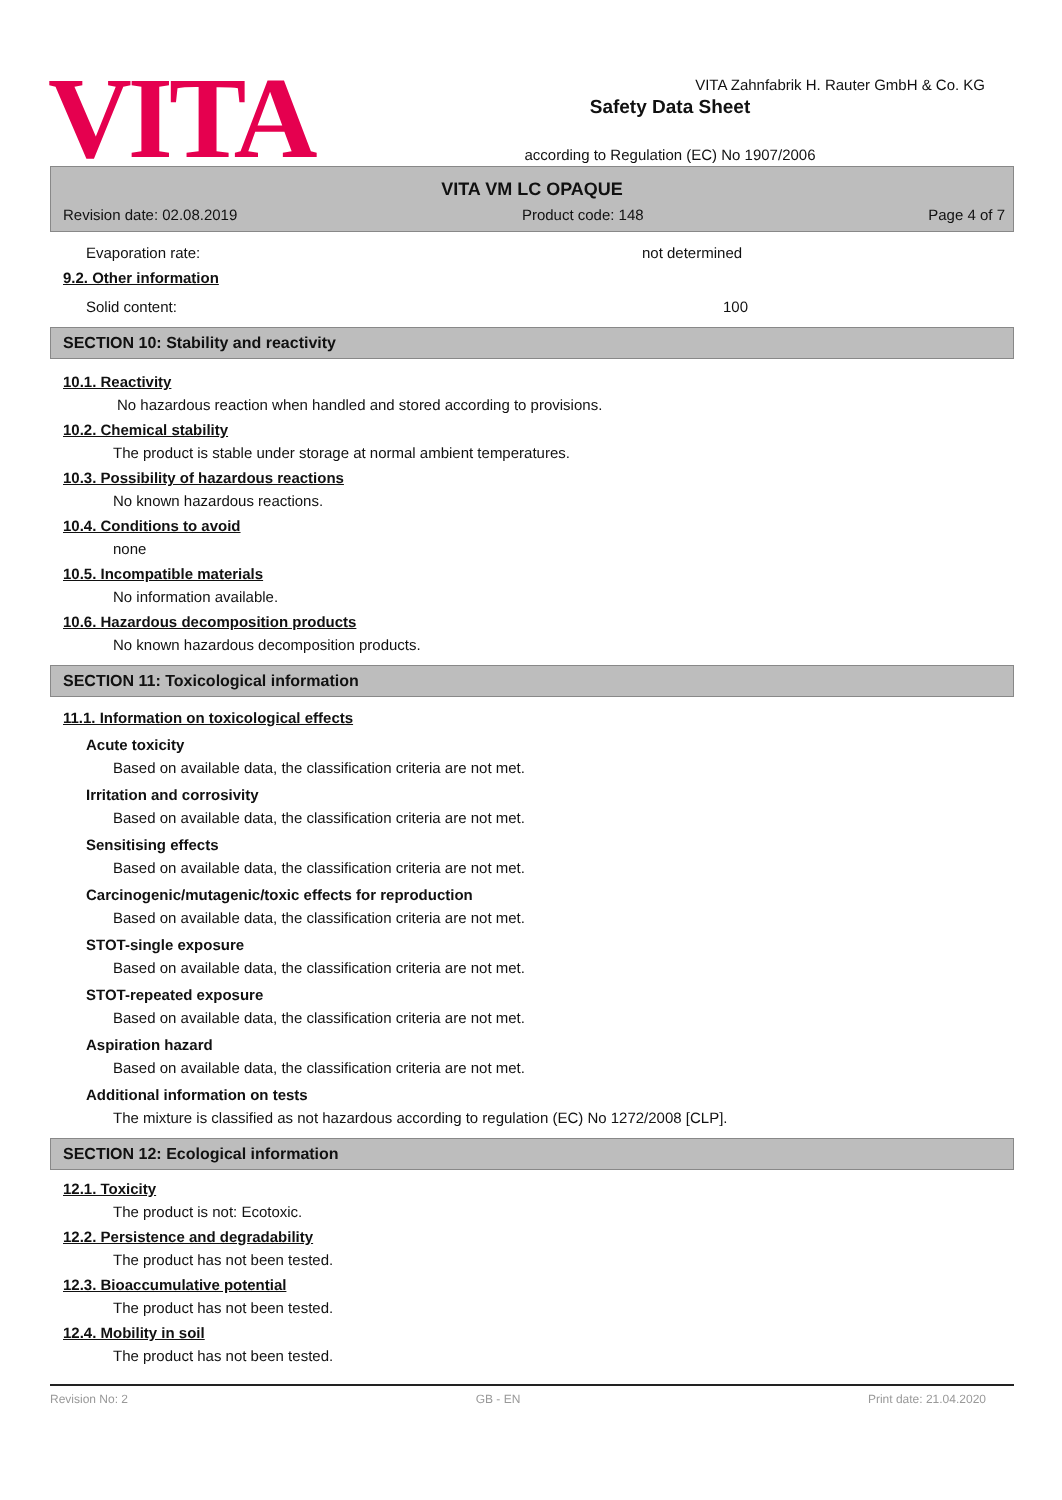VITA
Safety Data Sheet
according to Regulation (EC) No 1907/2006
VITA Zahnfabrik H. Rauter GmbH & Co. KG
VITA VM LC OPAQUE
Revision date: 02.08.2019 Product code: 148 Page 4 of 7
Evaporation rate: not determined
9.2. Other information
Solid content: 100
SECTION 10: Stability and reactivity
10.1. Reactivity
No hazardous reaction when handled and stored according to provisions.
10.2. Chemical stability
The product is stable under storage at normal ambient temperatures.
10.3. Possibility of hazardous reactions
No known hazardous reactions.
10.4. Conditions to avoid
none
10.5. Incompatible materials
No information available.
10.6. Hazardous decomposition products
No known hazardous decomposition products.
SECTION 11: Toxicological information
11.1. Information on toxicological effects
Acute toxicity
Based on available data, the classification criteria are not met.
Irritation and corrosivity
Based on available data, the classification criteria are not met.
Sensitising effects
Based on available data, the classification criteria are not met.
Carcinogenic/mutagenic/toxic effects for reproduction
Based on available data, the classification criteria are not met.
STOT-single exposure
Based on available data, the classification criteria are not met.
STOT-repeated exposure
Based on available data, the classification criteria are not met.
Aspiration hazard
Based on available data, the classification criteria are not met.
Additional information on tests
The mixture is classified as not hazardous according to regulation (EC) No 1272/2008 [CLP].
SECTION 12: Ecological information
12.1. Toxicity
The product is not: Ecotoxic.
12.2. Persistence and degradability
The product has not been tested.
12.3. Bioaccumulative potential
The product has not been tested.
12.4. Mobility in soil
The product has not been tested.
Revision No: 2 GB - EN Print date: 21.04.2020